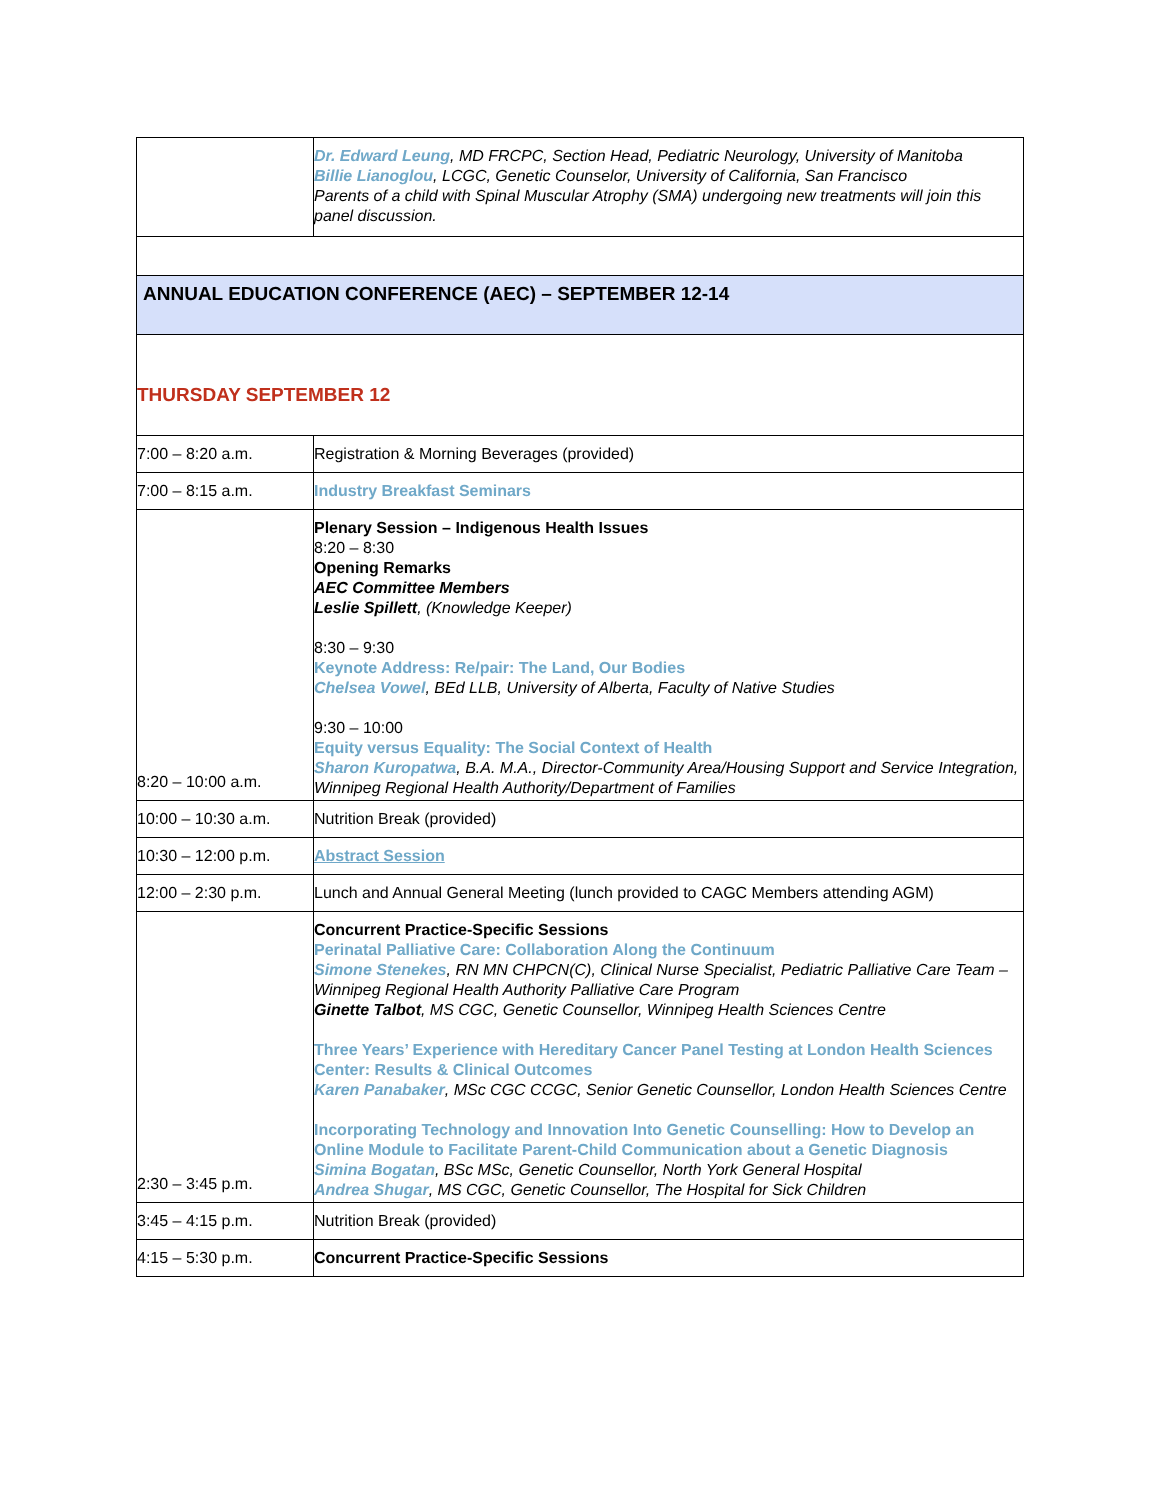| | Dr. Edward Leung , MD FRCPC, Section Head, Pediatric Neurology, University of Manitoba Billie Lianoglou , LCGC, Genetic Counselor, University of California, San Francisco Parents of a child with Spinal Muscular Atrophy (SMA) undergoing new treatments will join this panel discussion. |
| ANNUAL EDUCATION CONFERENCE (AEC) – SEPTEMBER 12-14 | |
| THURSDAY SEPTEMBER 12 | |
| 7:00 – 8:20 a.m. | Registration & Morning Beverages (provided) |
| 7:00 – 8:15 a.m. | Industry Breakfast Seminars |
| 8:20 – 10:00 a.m. | Plenary Session – Indigenous Health Issues 8:20 – 8:30 Opening Remarks AEC Committee Members Leslie Spillett , (Knowledge Keeper) 8:30 – 9:30 Keynote Address: Re/pair: The Land, Our Bodies Chelsea Vowel , BEd LLB, University of Alberta, Faculty of Native Studies 9:30 – 10:00 Equity versus Equality: The Social Context of Health Sharon Kuropatwa , B.A. M.A., Director-Community Area/Housing Support and Service Integration, Winnipeg Regional Health Authority/Department of Families |
| 10:00 – 10:30 a.m. | Nutrition Break (provided) |
| 10:30 – 12:00 p.m. | Abstract Session |
| 12:00 – 2:30 p.m. | Lunch and Annual General Meeting (lunch provided to CAGC Members attending AGM) |
| 2:30 – 3:45 p.m. | Concurrent Practice-Specific Sessions Perinatal Palliative Care: Collaboration Along the Continuum Simone Stenekes , RN MN CHPCN(C), Clinical Nurse Specialist, Pediatric Palliative Care Team – Winnipeg Regional Health Authority Palliative Care Program Ginette Talbot , MS CGC, Genetic Counsellor, Winnipeg Health Sciences Centre Three Years’ Experience with Hereditary Cancer Panel Testing at London Health Sciences Center: Results & Clinical Outcomes Karen Panabaker , MSc CGC CCGC, Senior Genetic Counsellor, London Health Sciences Centre Incorporating Technology and Innovation Into Genetic Counselling: How to Develop an Online Module to Facilitate Parent-Child Communication about a Genetic Diagnosis Simina Bogatan , BSc MSc, Genetic Counsellor, North York General Hospital Andrea Shugar , MS CGC, Genetic Counsellor, The Hospital for Sick Children |
| 3:45 – 4:15 p.m. | Nutrition Break (provided) |
| 4:15 – 5:30 p.m. | Concurrent Practice-Specific Sessions |